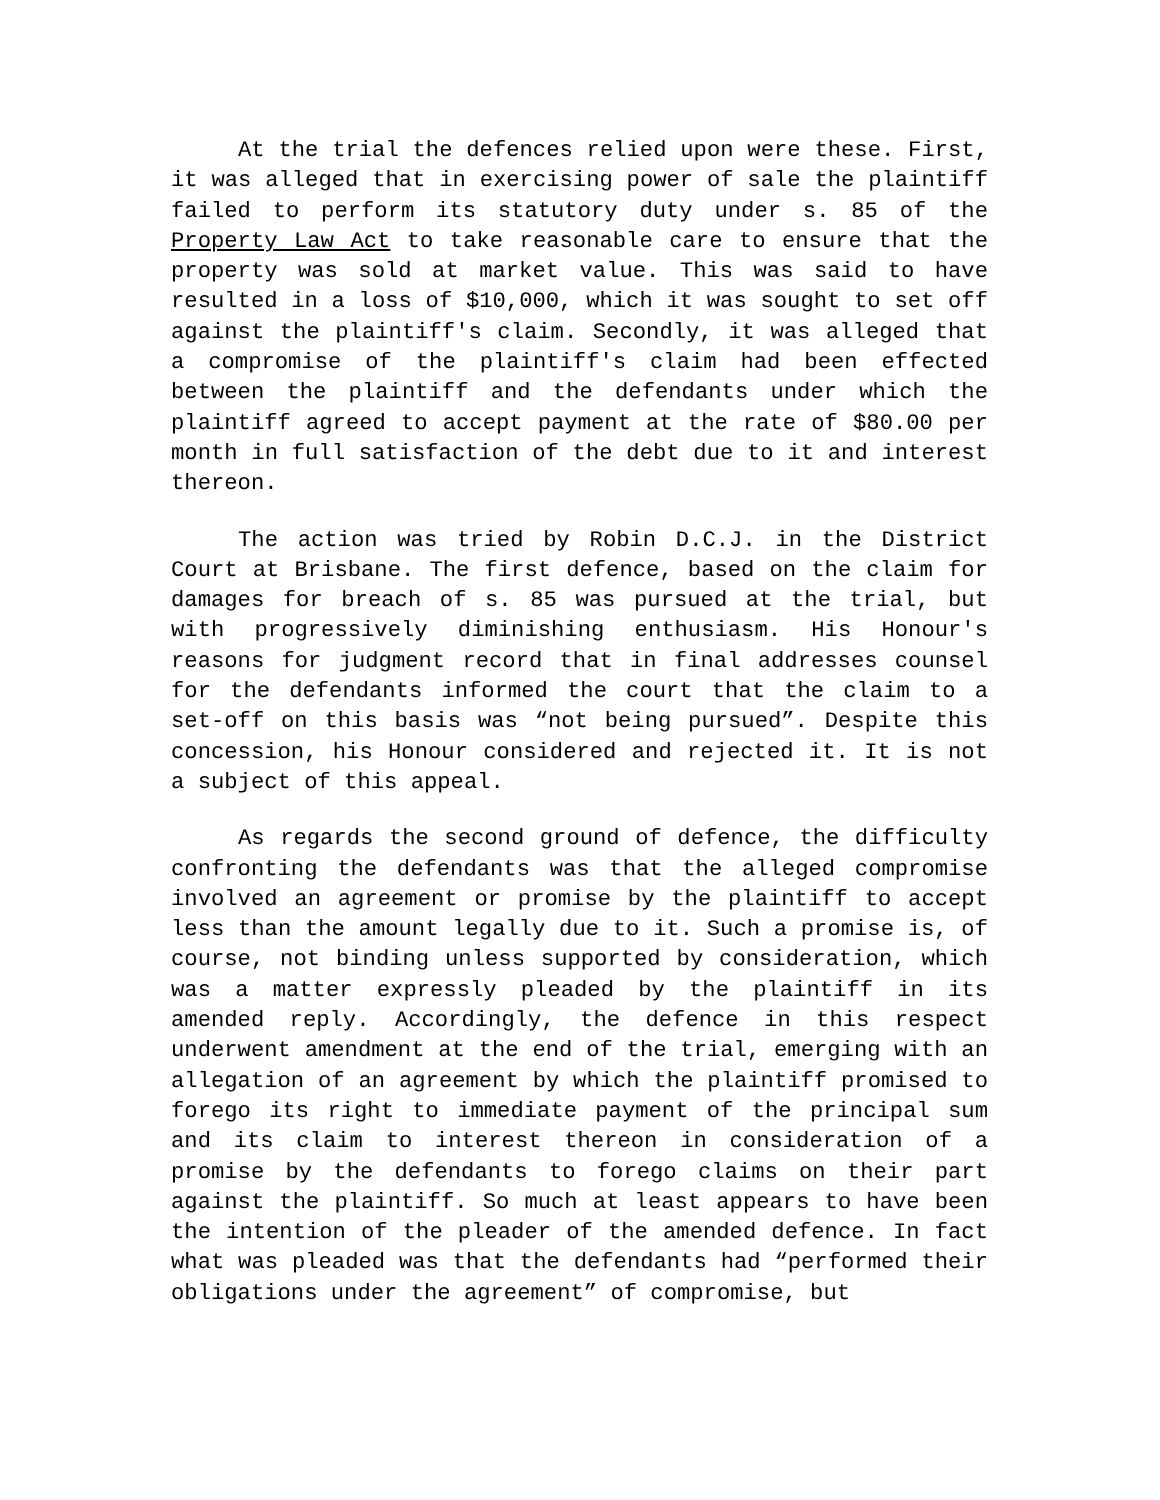At the trial the defences relied upon were these. First, it was alleged that in exercising power of sale the plaintiff failed to perform its statutory duty under s. 85 of the Property Law Act to take reasonable care to ensure that the property was sold at market value. This was said to have resulted in a loss of $10,000, which it was sought to set off against the plaintiff's claim. Secondly, it was alleged that a compromise of the plaintiff's claim had been effected between the plaintiff and the defendants under which the plaintiff agreed to accept payment at the rate of $80.00 per month in full satisfaction of the debt due to it and interest thereon.
The action was tried by Robin D.C.J. in the District Court at Brisbane. The first defence, based on the claim for damages for breach of s. 85 was pursued at the trial, but with progressively diminishing enthusiasm. His Honour's reasons for judgment record that in final addresses counsel for the defendants informed the court that the claim to a set-off on this basis was “not being pursued”. Despite this concession, his Honour considered and rejected it. It is not a subject of this appeal.
As regards the second ground of defence, the difficulty confronting the defendants was that the alleged compromise involved an agreement or promise by the plaintiff to accept less than the amount legally due to it. Such a promise is, of course, not binding unless supported by consideration, which was a matter expressly pleaded by the plaintiff in its amended reply. Accordingly, the defence in this respect underwent amendment at the end of the trial, emerging with an allegation of an agreement by which the plaintiff promised to forego its right to immediate payment of the principal sum and its claim to interest thereon in consideration of a promise by the defendants to forego claims on their part against the plaintiff. So much at least appears to have been the intention of the pleader of the amended defence. In fact what was pleaded was that the defendants had “performed their obligations under the agreement” of compromise, but